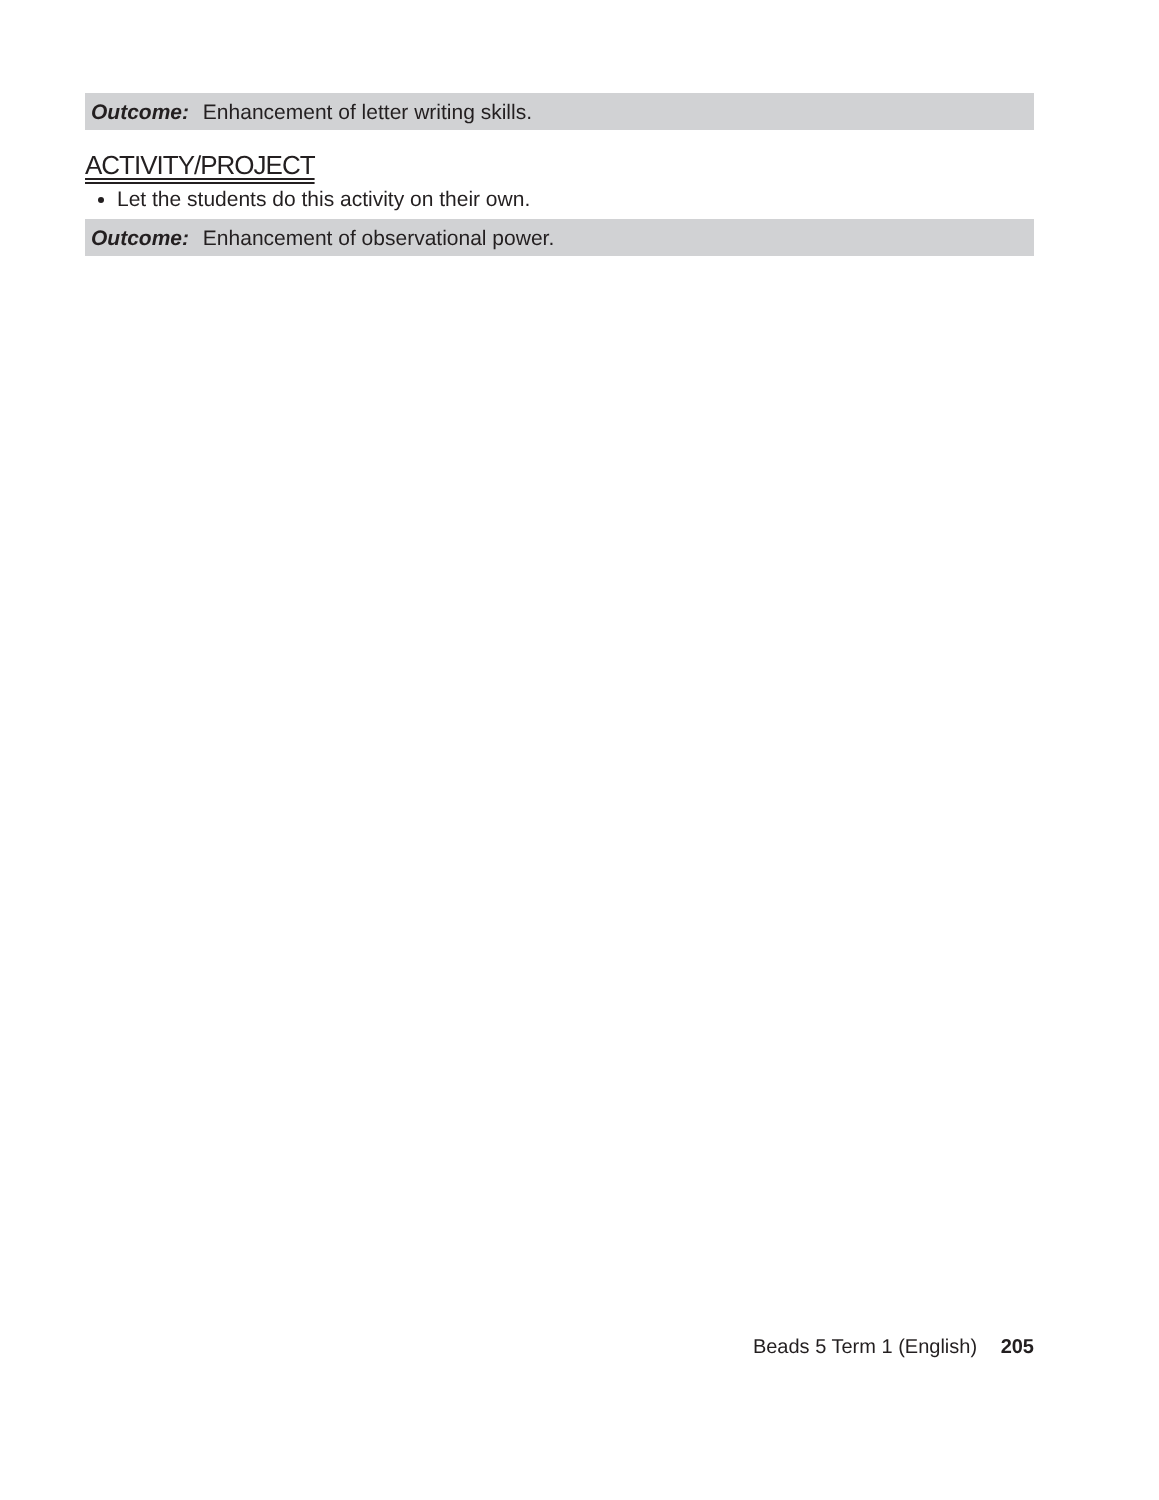Outcome: Enhancement of letter writing skills.
ACTIVITY/PROJECT
Let the students do this activity on their own.
Outcome: Enhancement of observational power.
Beads 5 Term 1 (English) 205